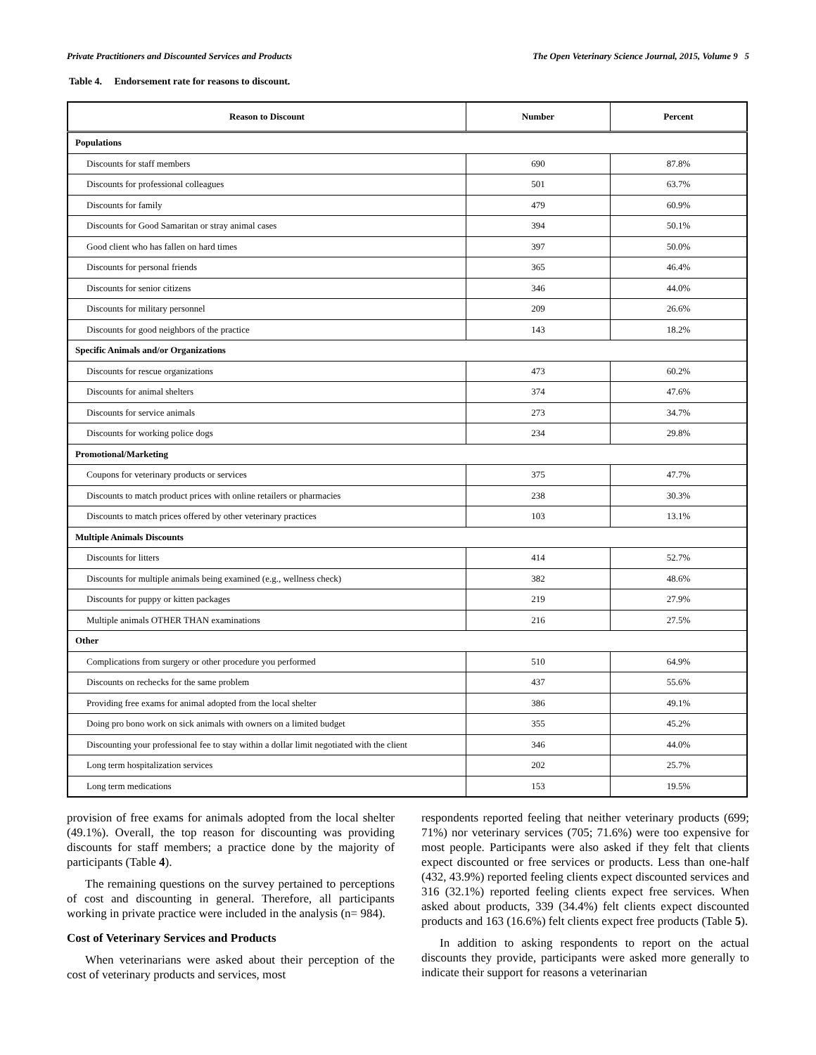Private Practitioners and Discounted Services and Products The Open Veterinary Science Journal, 2015, Volume 9 5
Table 4. Endorsement rate for reasons to discount.
| Reason to Discount | Number | Percent |
| --- | --- | --- |
| Populations | | |
| Discounts for staff members | 690 | 87.8% |
| Discounts for professional colleagues | 501 | 63.7% |
| Discounts for family | 479 | 60.9% |
| Discounts for Good Samaritan or stray animal cases | 394 | 50.1% |
| Good client who has fallen on hard times | 397 | 50.0% |
| Discounts for personal friends | 365 | 46.4% |
| Discounts for senior citizens | 346 | 44.0% |
| Discounts for military personnel | 209 | 26.6% |
| Discounts for good neighbors of the practice | 143 | 18.2% |
| Specific Animals and/or Organizations | | |
| Discounts for rescue organizations | 473 | 60.2% |
| Discounts for animal shelters | 374 | 47.6% |
| Discounts for service animals | 273 | 34.7% |
| Discounts for working police dogs | 234 | 29.8% |
| Promotional/Marketing | | |
| Coupons for veterinary products or services | 375 | 47.7% |
| Discounts to match product prices with online retailers or pharmacies | 238 | 30.3% |
| Discounts to match prices offered by other veterinary practices | 103 | 13.1% |
| Multiple Animals Discounts | | |
| Discounts for litters | 414 | 52.7% |
| Discounts for multiple animals being examined (e.g., wellness check) | 382 | 48.6% |
| Discounts for puppy or kitten packages | 219 | 27.9% |
| Multiple animals OTHER THAN examinations | 216 | 27.5% |
| Other | | |
| Complications from surgery or other procedure you performed | 510 | 64.9% |
| Discounts on rechecks for the same problem | 437 | 55.6% |
| Providing free exams for animal adopted from the local shelter | 386 | 49.1% |
| Doing pro bono work on sick animals with owners on a limited budget | 355 | 45.2% |
| Discounting your professional fee to stay within a dollar limit negotiated with the client | 346 | 44.0% |
| Long term hospitalization services | 202 | 25.7% |
| Long term medications | 153 | 19.5% |
provision of free exams for animals adopted from the local shelter (49.1%). Overall, the top reason for discounting was providing discounts for staff members; a practice done by the majority of participants (Table 4).
The remaining questions on the survey pertained to perceptions of cost and discounting in general. Therefore, all participants working in private practice were included in the analysis (n= 984).
Cost of Veterinary Services and Products
When veterinarians were asked about their perception of the cost of veterinary products and services, most
respondents reported feeling that neither veterinary products (699; 71%) nor veterinary services (705; 71.6%) were too expensive for most people. Participants were also asked if they felt that clients expect discounted or free services or products. Less than one-half (432, 43.9%) reported feeling clients expect discounted services and 316 (32.1%) reported feeling clients expect free services. When asked about products, 339 (34.4%) felt clients expect discounted products and 163 (16.6%) felt clients expect free products (Table 5).
In addition to asking respondents to report on the actual discounts they provide, participants were asked more generally to indicate their support for reasons a veterinarian